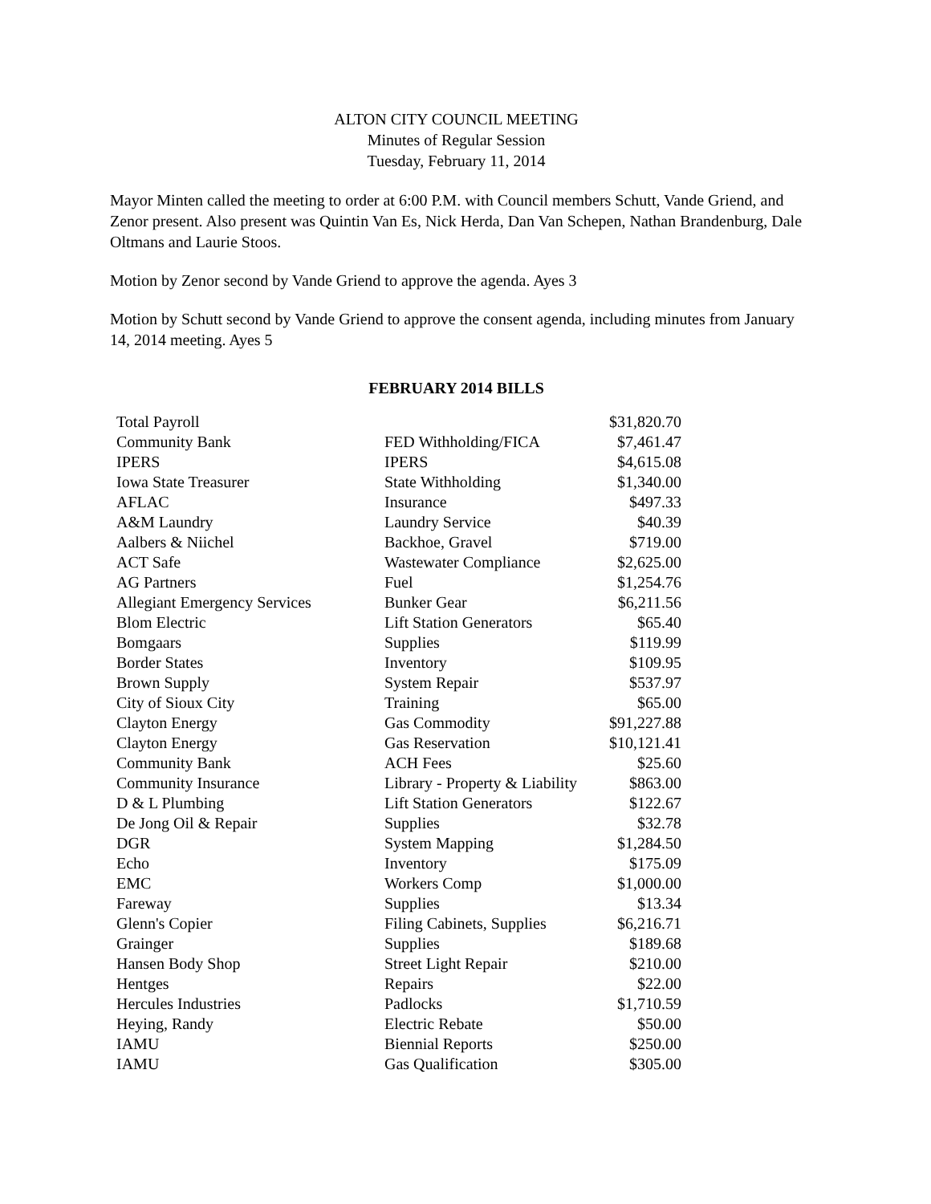ALTON CITY COUNCIL MEETING
Minutes of Regular Session
Tuesday, February 11, 2014
Mayor Minten called the meeting to order at 6:00 P.M. with Council members Schutt, Vande Griend, and Zenor present. Also present was Quintin Van Es, Nick Herda, Dan Van Schepen, Nathan Brandenburg, Dale Oltmans and Laurie Stoos.
Motion by Zenor second by Vande Griend to approve the agenda. Ayes 3
Motion by Schutt second by Vande Griend to approve the consent agenda, including minutes from January 14, 2014 meeting. Ayes 5
FEBRUARY 2014 BILLS
| Total Payroll | | $31,820.70 |
| Community Bank | FED Withholding/FICA | $7,461.47 |
| IPERS | IPERS | $4,615.08 |
| Iowa State Treasurer | State Withholding | $1,340.00 |
| AFLAC | Insurance | $497.33 |
| A&M Laundry | Laundry Service | $40.39 |
| Aalbers & Niichel | Backhoe, Gravel | $719.00 |
| ACT Safe | Wastewater Compliance | $2,625.00 |
| AG Partners | Fuel | $1,254.76 |
| Allegiant Emergency Services | Bunker Gear | $6,211.56 |
| Blom Electric | Lift Station Generators | $65.40 |
| Bomgaars | Supplies | $119.99 |
| Border States | Inventory | $109.95 |
| Brown Supply | System Repair | $537.97 |
| City of Sioux City | Training | $65.00 |
| Clayton Energy | Gas Commodity | $91,227.88 |
| Clayton Energy | Gas Reservation | $10,121.41 |
| Community Bank | ACH Fees | $25.60 |
| Community Insurance | Library - Property & Liability | $863.00 |
| D & L Plumbing | Lift Station Generators | $122.67 |
| De Jong Oil & Repair | Supplies | $32.78 |
| DGR | System Mapping | $1,284.50 |
| Echo | Inventory | $175.09 |
| EMC | Workers Comp | $1,000.00 |
| Fareway | Supplies | $13.34 |
| Glenn's Copier | Filing Cabinets, Supplies | $6,216.71 |
| Grainger | Supplies | $189.68 |
| Hansen Body Shop | Street Light Repair | $210.00 |
| Hentges | Repairs | $22.00 |
| Hercules Industries | Padlocks | $1,710.59 |
| Heying, Randy | Electric Rebate | $50.00 |
| IAMU | Biennial Reports | $250.00 |
| IAMU | Gas Qualification | $305.00 |